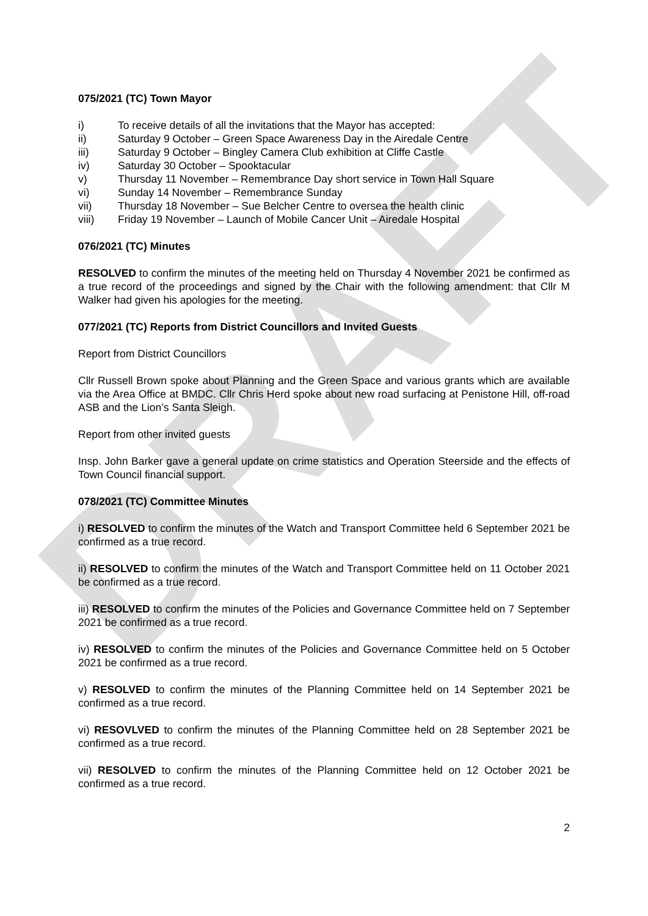DRAFT
075/2021 (TC) Town Mayor
i) To receive details of all the invitations that the Mayor has accepted:
ii) Saturday 9 October – Green Space Awareness Day in the Airedale Centre
iii) Saturday 9 October – Bingley Camera Club exhibition at Cliffe Castle
iv) Saturday 30 October – Spooktacular
v) Thursday 11 November – Remembrance Day short service in Town Hall Square
vi) Sunday 14 November – Remembrance Sunday
vii) Thursday 18 November – Sue Belcher Centre to oversea the health clinic
viii) Friday 19 November – Launch of Mobile Cancer Unit – Airedale Hospital
076/2021 (TC) Minutes
RESOLVED to confirm the minutes of the meeting held on Thursday 4 November 2021 be confirmed as a true record of the proceedings and signed by the Chair with the following amendment: that Cllr M Walker had given his apologies for the meeting.
077/2021 (TC) Reports from District Councillors and Invited Guests
Report from District Councillors
Cllr Russell Brown spoke about Planning and the Green Space and various grants which are available via the Area Office at BMDC. Cllr Chris Herd spoke about new road surfacing at Penistone Hill, off-road ASB and the Lion’s Santa Sleigh.
Report from other invited guests
Insp. John Barker gave a general update on crime statistics and Operation Steerside and the effects of Town Council financial support.
078/2021 (TC) Committee Minutes
i) RESOLVED to confirm the minutes of the Watch and Transport Committee held 6 September 2021 be confirmed as a true record.
ii) RESOLVED to confirm the minutes of the Watch and Transport Committee held on 11 October 2021 be confirmed as a true record.
iii) RESOLVED to confirm the minutes of the Policies and Governance Committee held on 7 September 2021 be confirmed as a true record.
iv) RESOLVED to confirm the minutes of the Policies and Governance Committee held on 5 October 2021 be confirmed as a true record.
v) RESOLVED to confirm the minutes of the Planning Committee held on 14 September 2021 be confirmed as a true record.
vi) RESOVLVED to confirm the minutes of the Planning Committee held on 28 September 2021 be confirmed as a true record.
vii) RESOLVED to confirm the minutes of the Planning Committee held on 12 October 2021 be confirmed as a true record.
2